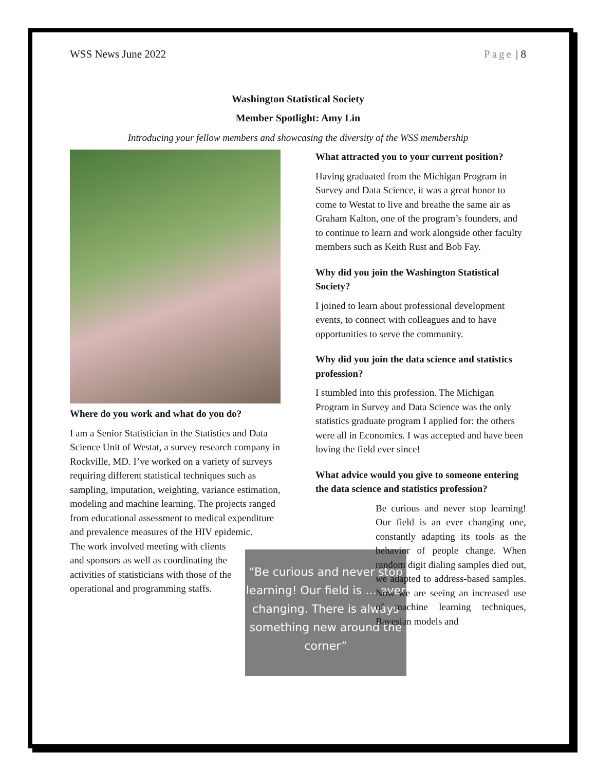WSS News June 2022 Page | 8
Washington Statistical Society
Member Spotlight: Amy Lin
Introducing your fellow members and showcasing the diversity of the WSS membership
Where do you work and what do you do?
I am a Senior Statistician in the Statistics and Data Science Unit of Westat, a survey research company in Rockville, MD. I’ve worked on a variety of surveys requiring different statistical techniques such as sampling, imputation, weighting, variance estimation, modeling and machine learning. The projects ranged from educational assessment to medical expenditure and prevalence measures of the HIV epidemic.
“Be curious and never stop learning! Our field is … ever changing. There is always something new around the corner”
The work involved meeting with clients and sponsors as well as coordinating the activities of statisticians with those of the operational and programming staffs.
What attracted you to your current position?
Having graduated from the Michigan Program in Survey and Data Science, it was a great honor to come to Westat to live and breathe the same air as Graham Kalton, one of the program’s founders, and to continue to learn and work alongside other faculty members such as Keith Rust and Bob Fay.
Why did you join the Washington Statistical Society?
I joined to learn about professional development events, to connect with colleagues and to have opportunities to serve the community.
Why did you join the data science and statistics profession?
I stumbled into this profession. The Michigan Program in Survey and Data Science was the only statistics graduate program I applied for: the others were all in Economics. I was accepted and have been loving the field ever since!
What advice would you give to someone entering the data science and statistics profession?
Be curious and never stop learning! Our field is an ever changing one, constantly adapting its tools as the behavior of people change. When random digit dialing samples died out, we adapted to address-based samples. Now we are seeing an increased use of machine learning techniques, Bayesian models and